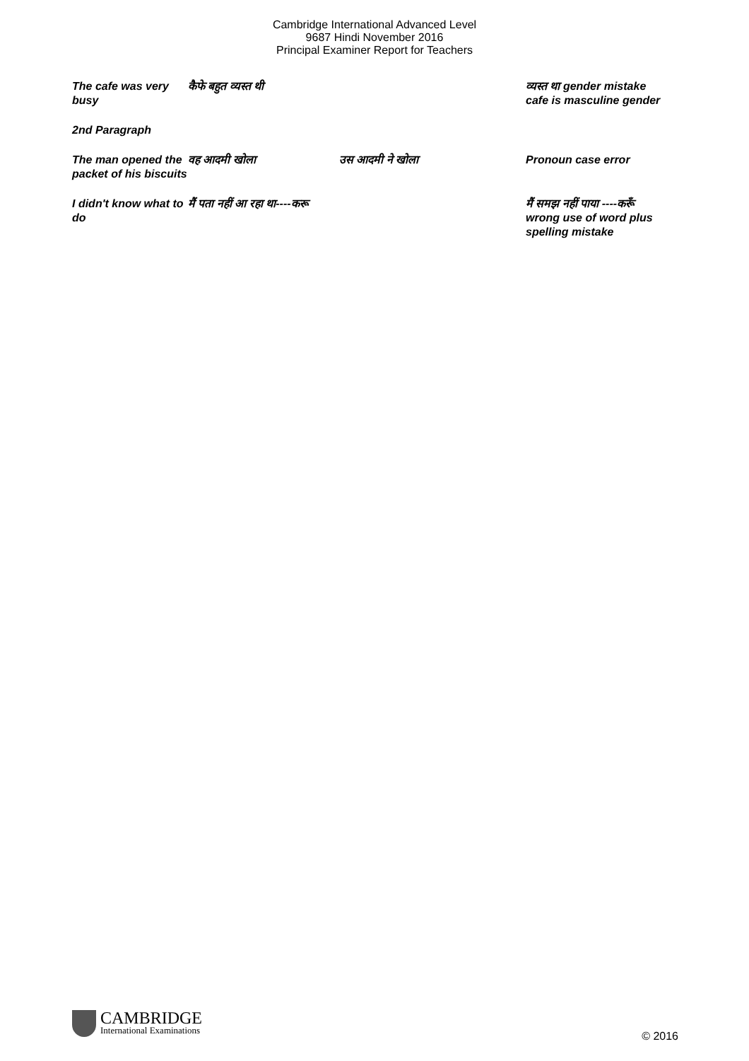Cambridge International Advanced Level
9687 Hindi November 2016
Principal Examiner Report for Teachers
| The cafe was very busy | कैफे बहुत व्यस्त थी | | व्यस्त था gender mistake cafe is masculine gender |
| 2nd Paragraph | | | |
| The man opened the packet of his biscuits | वह आदमी खोला | उस आदमी ने खोला | Pronoun case error |
| I didn't know what to do | मैं पता नहीं आ रहा था----करू | | मैं समझ नहीं पाया ----करूँ wrong use of word plus spelling mistake |
CAMBRIDGE
International Examinations
© 2016